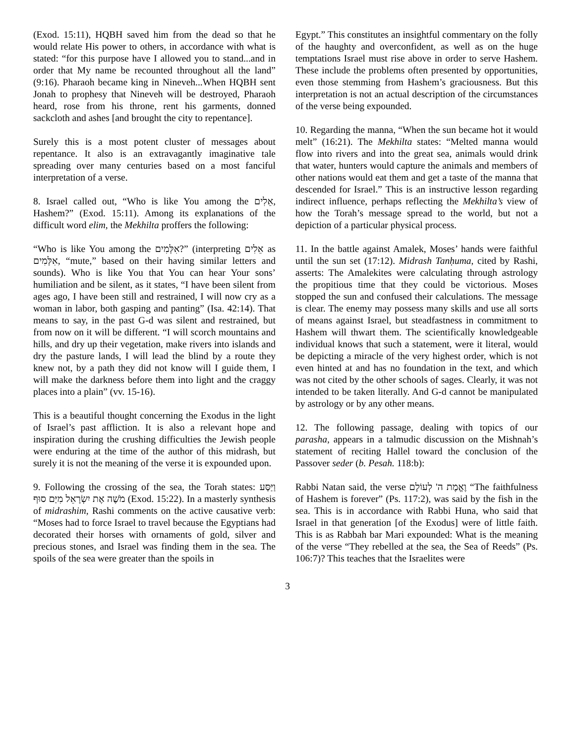(Exod. 15:11), HQBH saved him from the dead so that he would relate His power to others, in accordance with what is stated: “for this purpose have I allowed you to stand...and in order that My name be recounted throughout all the land” (9:16). Pharaoh became king in Nineveh...When HQBH sent Jonah to prophesy that Nineveh will be destroyed, Pharaoh heard, rose from his throne, rent his garments, donned sackcloth and ashes [and brought the city to repentance].
Surely this is a most potent cluster of messages about repentance. It also is an extravagantly imaginative tale spreading over many centuries based on a most fanciful interpretation of a verse.
8. Israel called out, “Who is like You among the אֵלִים, Hashem?” (Exod. 15:11). Among its explanations of the difficult word elim, the Mekhilta proffers the following:
“Who is like You among the אִלְּמִים?” (interpreting אֵלִים as אִלְּמִים, “mute,” based on their having similar letters and sounds). Who is like You that You can hear Your sons’ humiliation and be silent, as it states, “I have been silent from ages ago, I have been still and restrained, I will now cry as a woman in labor, both gasping and panting” (Isa. 42:14). That means to say, in the past G-d was silent and restrained, but from now on it will be different. “I will scorch mountains and hills, and dry up their vegetation, make rivers into islands and dry the pasture lands, I will lead the blind by a route they knew not, by a path they did not know will I guide them, I will make the darkness before them into light and the craggy places into a plain” (vv. 15-16).
This is a beautiful thought concerning the Exodus in the light of Israel’s past affliction. It is also a relevant hope and inspiration during the crushing difficulties the Jewish people were enduring at the time of the author of this midrash, but surely it is not the meaning of the verse it is expounded upon.
9. Following the crossing of the sea, the Torah states: וַיַּסַּע מֹשֶׁה אֶת יִשְׂרָאֵל מִיַּם סוּף (Exod. 15:22). In a masterly synthesis of midrashim, Rashi comments on the active causative verb: “Moses had to force Israel to travel because the Egyptians had decorated their horses with ornaments of gold, silver and precious stones, and Israel was finding them in the sea. The spoils of the sea were greater than the spoils in
Egypt.” This constitutes an insightful commentary on the folly of the haughty and overconfident, as well as on the huge temptations Israel must rise above in order to serve Hashem. These include the problems often presented by opportunities, even those stemming from Hashem’s graciousness. But this interpretation is not an actual description of the circumstances of the verse being expounded.
10. Regarding the manna, “When the sun became hot it would melt” (16:21). The Mekhilta states: “Melted manna would flow into rivers and into the great sea, animals would drink that water, hunters would capture the animals and members of other nations would eat them and get a taste of the manna that descended for Israel.” This is an instructive lesson regarding indirect influence, perhaps reflecting the Mekhilta’s view of how the Torah’s message spread to the world, but not a depiction of a particular physical process.
11. In the battle against Amalek, Moses’ hands were faithful until the sun set (17:12). Midrash Tanḥuma, cited by Rashi, asserts: The Amalekites were calculating through astrology the propitious time that they could be victorious. Moses stopped the sun and confused their calculations. The message is clear. The enemy may possess many skills and use all sorts of means against Israel, but steadfastness in commitment to Hashem will thwart them. The scientifically knowledgeable individual knows that such a statement, were it literal, would be depicting a miracle of the very highest order, which is not even hinted at and has no foundation in the text, and which was not cited by the other schools of sages. Clearly, it was not intended to be taken literally. And G-d cannot be manipulated by astrology or by any other means.
12. The following passage, dealing with topics of our parasha, appears in a talmudic discussion on the Mishnah’s statement of reciting Hallel toward the conclusion of the Passover seder (b. Pesah. 118:b):
Rabbi Natan said, the verse וֶאֱמֶת ה' לְעוֹלָם “The faithfulness of Hashem is forever” (Ps. 117:2), was said by the fish in the sea. This is in accordance with Rabbi Huna, who said that Israel in that generation [of the Exodus] were of little faith. This is as Rabbah bar Mari expounded: What is the meaning of the verse “They rebelled at the sea, the Sea of Reeds” (Ps. 106:7)? This teaches that the Israelites were
3